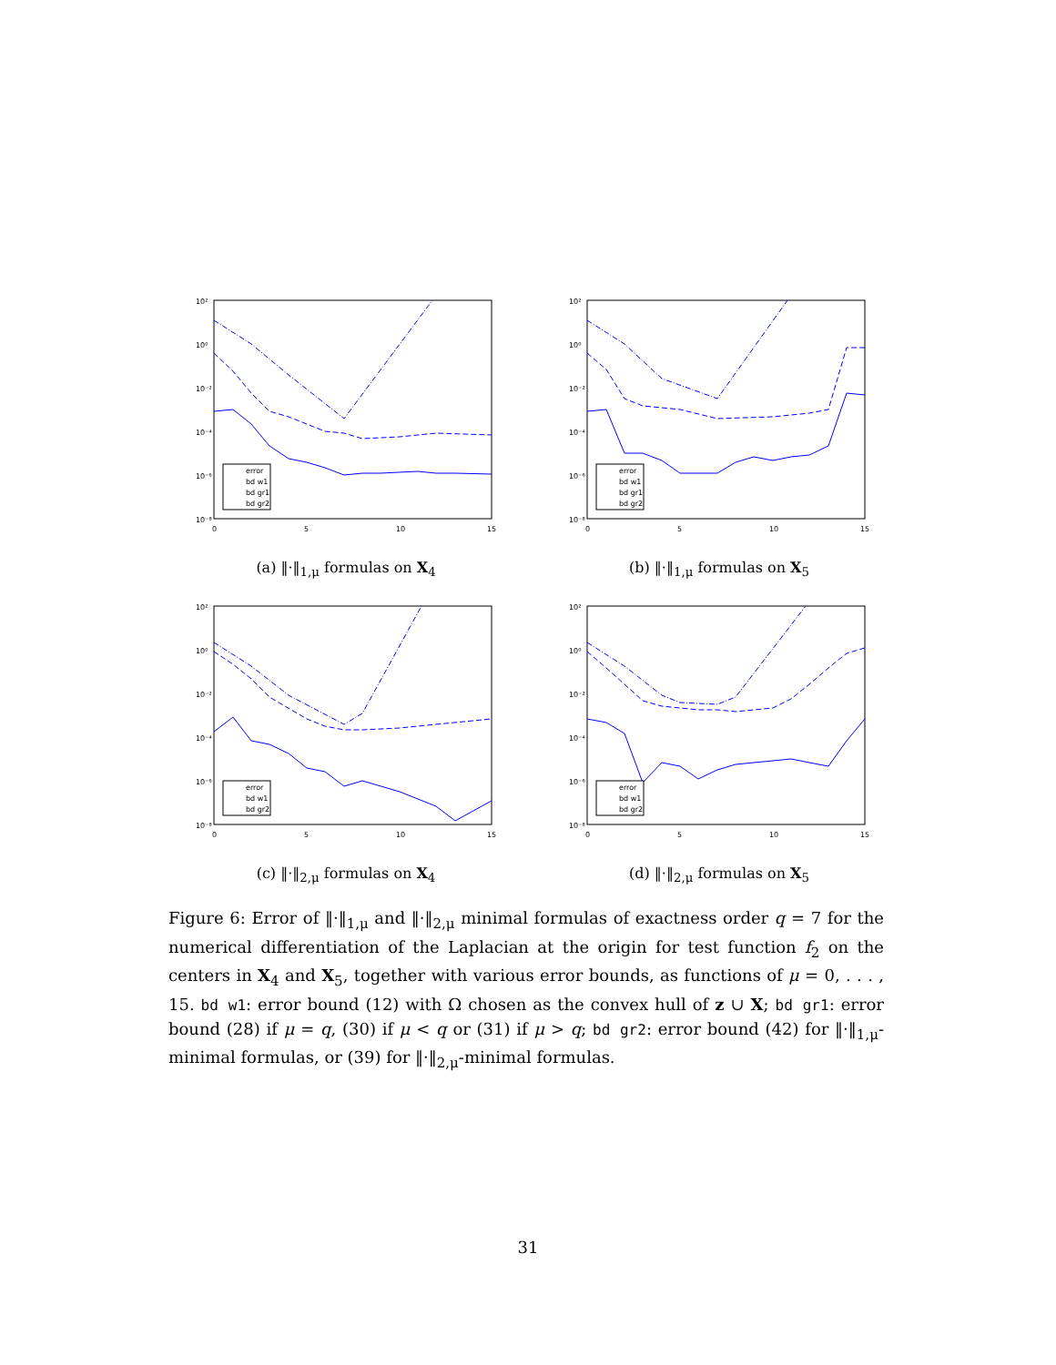10²
10⁰
10⁻²
10⁻⁴
10⁻⁶
10⁻⁸
0
5
10
15
error
bd w1
bd gr1
bd gr2
(a) ‖·‖<sub>1,μ</sub> formulas on X<sub>4</sub>
10²
10⁰
10⁻²
10⁻⁴
10⁻⁶
10⁻⁸
0
5
10
15
error
bd w1
bd gr1
bd gr2
(b) ‖·‖<sub>1,μ</sub> formulas on X<sub>5</sub>
10²
10⁰
10⁻²
10⁻⁴
10⁻⁶
10⁻⁸
0
5
10
15
error
bd w1
bd gr2
(c) ‖·‖<sub>2,μ</sub> formulas on X<sub>4</sub>
10²
10⁰
10⁻²
10⁻⁴
10⁻⁶
10⁻⁸
0
5
10
15
error
bd w1
bd gr2
(d) ‖·‖<sub>2,μ</sub> formulas on X<sub>5</sub>
Figure 6: Error of ‖·‖<sub>1,μ</sub> and ‖·‖<sub>2,μ</sub> minimal formulas of exactness order q = 7 for the numerical differentiation of the Laplacian at the origin for test function f<sub>2</sub> on the centers in X<sub>4</sub> and X<sub>5</sub>, together with various error bounds, as functions of μ = 0, . . . , 15. bd w1: error bound (12) with Ω chosen as the convex hull of z ∪ X; bd gr1: error bound (28) if μ = q, (30) if μ < q or (31) if μ > q; bd gr2: error bound (42) for ‖·‖<sub>1,μ</sub>-minimal formulas, or (39) for ‖·‖<sub>2,μ</sub>-minimal formulas.
31